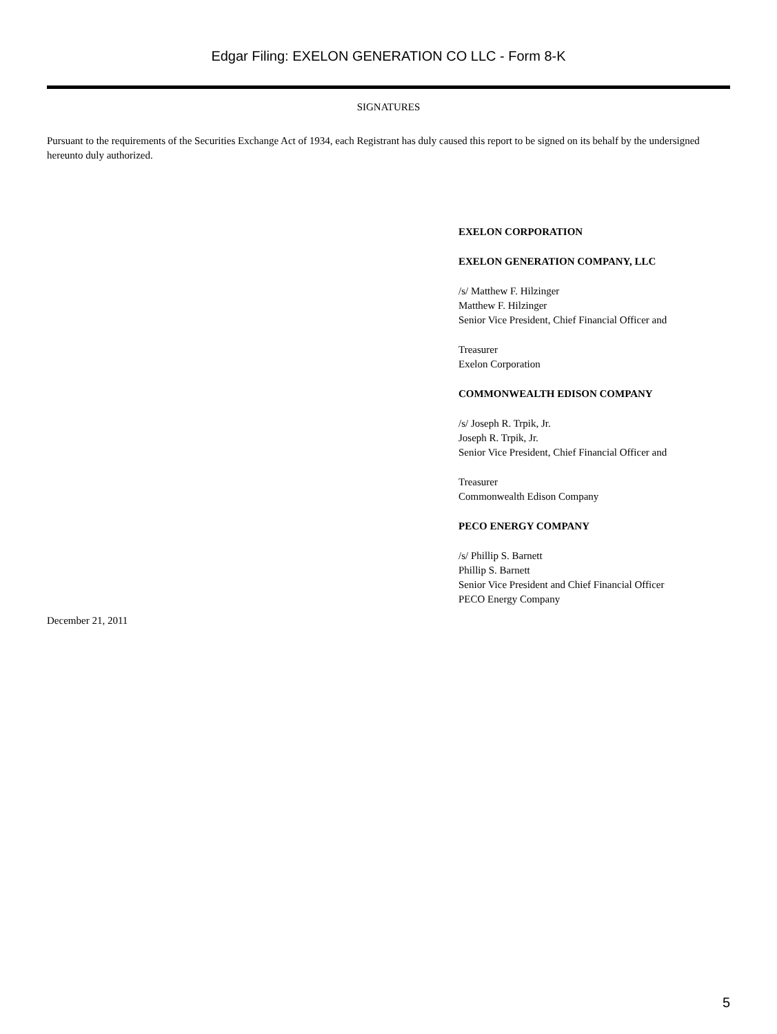Edgar Filing: EXELON GENERATION CO LLC - Form 8-K
SIGNATURES
Pursuant to the requirements of the Securities Exchange Act of 1934, each Registrant has duly caused this report to be signed on its behalf by the undersigned hereunto duly authorized.
EXELON CORPORATION
EXELON GENERATION COMPANY, LLC
/s/ Matthew F. Hilzinger
Matthew F. Hilzinger
Senior Vice President, Chief Financial Officer and
Treasurer
Exelon Corporation
COMMONWEALTH EDISON COMPANY
/s/ Joseph R. Trpik, Jr.
Joseph R. Trpik, Jr.
Senior Vice President, Chief Financial Officer and
Treasurer
Commonwealth Edison Company
PECO ENERGY COMPANY
/s/ Phillip S. Barnett
Phillip S. Barnett
Senior Vice President and Chief Financial Officer
PECO Energy Company
December 21, 2011
5